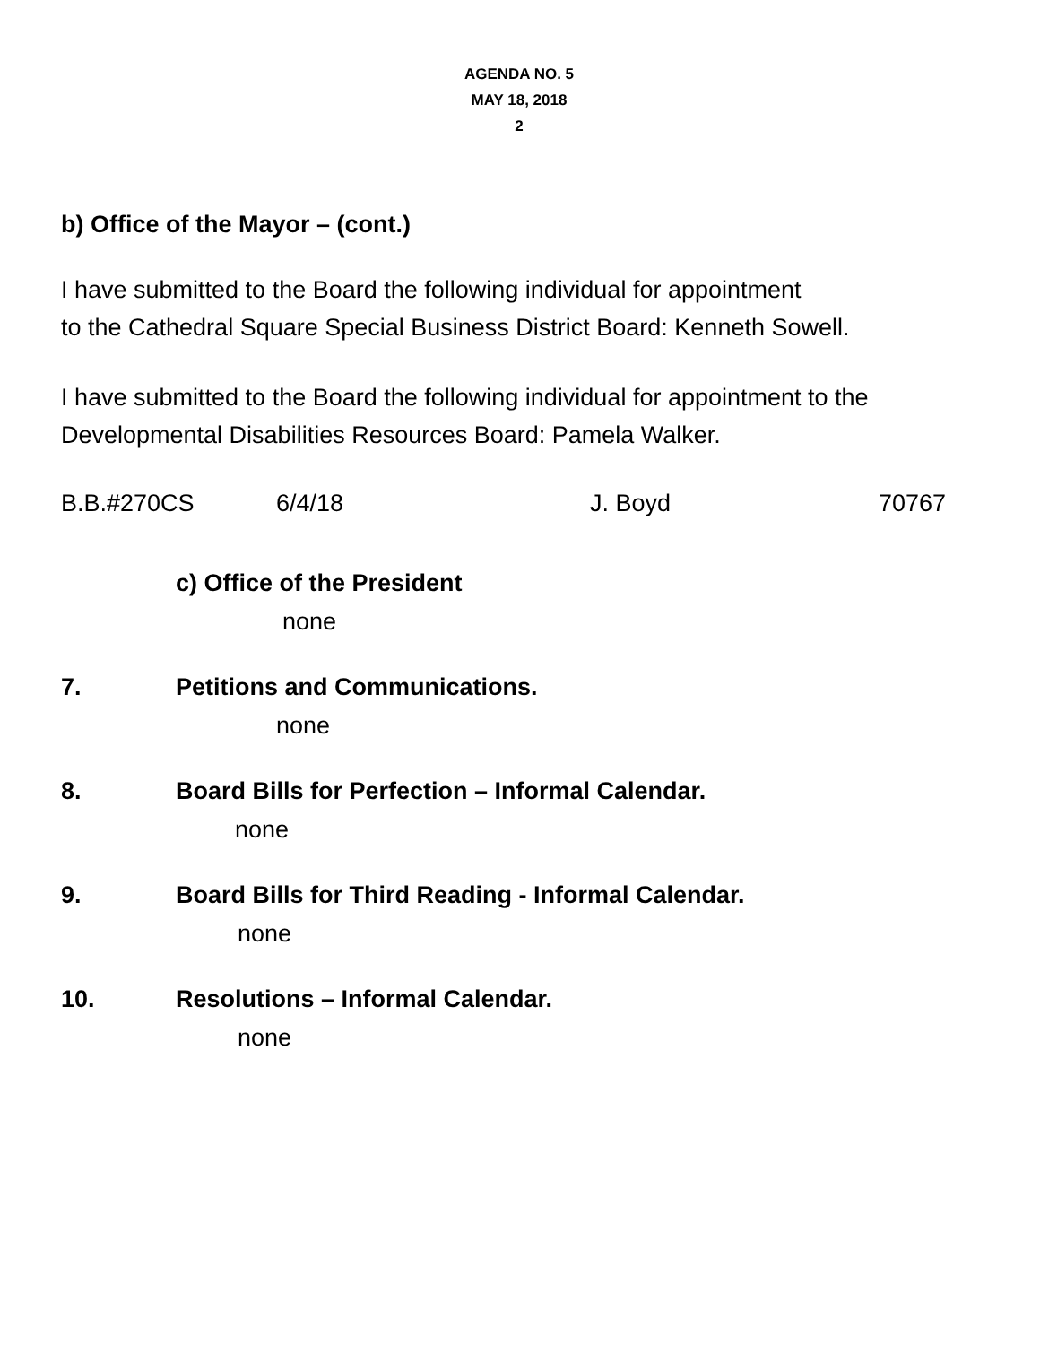AGENDA NO. 5
MAY 18, 2018
2
b) Office of the Mayor – (cont.)
I have submitted to the Board the following individual for appointment
to the Cathedral Square Special Business District Board: Kenneth Sowell.
I have submitted to the Board the following individual for appointment to the Developmental Disabilities Resources Board: Pamela Walker.
B.B.#270CS 6/4/18 J. Boyd 70767
c) Office of the President
none
7. Petitions and Communications.
none
8. Board Bills for Perfection – Informal Calendar.
none
9. Board Bills for Third Reading - Informal Calendar.
none
10. Resolutions – Informal Calendar.
none